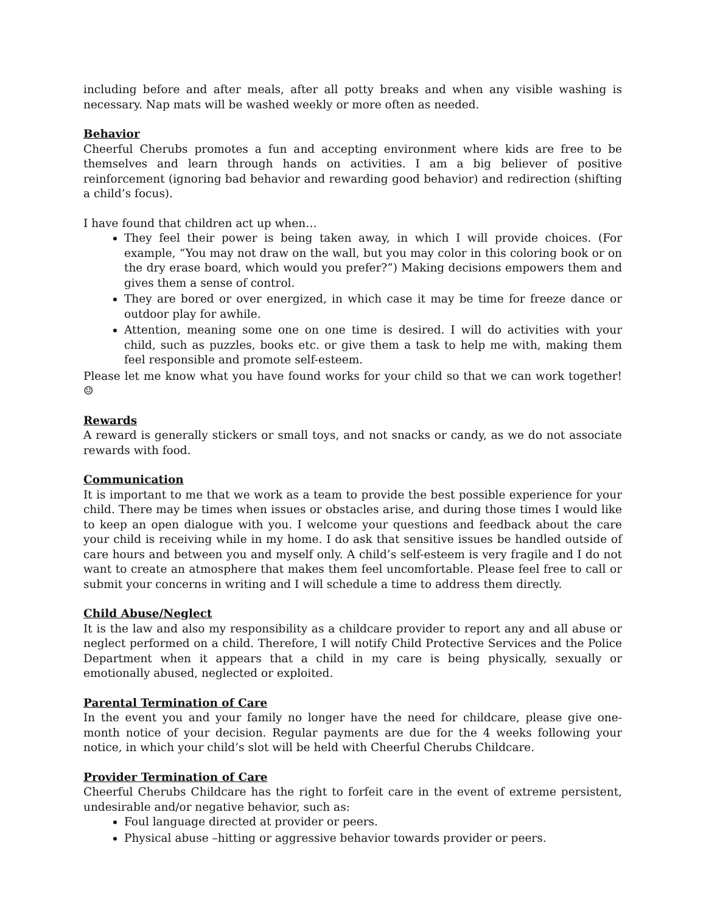including before and after meals, after all potty breaks and when any visible washing is necessary. Nap mats will be washed weekly or more often as needed.
Behavior
Cheerful Cherubs promotes a fun and accepting environment where kids are free to be themselves and learn through hands on activities. I am a big believer of positive reinforcement (ignoring bad behavior and rewarding good behavior) and redirection (shifting a child’s focus).
I have found that children act up when…
They feel their power is being taken away, in which I will provide choices. (For example, “You may not draw on the wall, but you may color in this coloring book or on the dry erase board, which would you prefer?”) Making decisions empowers them and gives them a sense of control.
They are bored or over energized, in which case it may be time for freeze dance or outdoor play for awhile.
Attention, meaning some one on one time is desired. I will do activities with your child, such as puzzles, books etc. or give them a task to help me with, making them feel responsible and promote self-esteem.
Please let me know what you have found works for your child so that we can work together! ☺
Rewards
A reward is generally stickers or small toys, and not snacks or candy, as we do not associate rewards with food.
Communication
It is important to me that we work as a team to provide the best possible experience for your child. There may be times when issues or obstacles arise, and during those times I would like to keep an open dialogue with you. I welcome your questions and feedback about the care your child is receiving while in my home. I do ask that sensitive issues be handled outside of care hours and between you and myself only. A child’s self-esteem is very fragile and I do not want to create an atmosphere that makes them feel uncomfortable. Please feel free to call or submit your concerns in writing and I will schedule a time to address them directly.
Child Abuse/Neglect
It is the law and also my responsibility as a childcare provider to report any and all abuse or neglect performed on a child. Therefore, I will notify Child Protective Services and the Police Department when it appears that a child in my care is being physically, sexually or emotionally abused, neglected or exploited.
Parental Termination of Care
In the event you and your family no longer have the need for childcare, please give one-month notice of your decision. Regular payments are due for the 4 weeks following your notice, in which your child’s slot will be held with Cheerful Cherubs Childcare.
Provider Termination of Care
Cheerful Cherubs Childcare has the right to forfeit care in the event of extreme persistent, undesirable and/or negative behavior, such as:
Foul language directed at provider or peers.
Physical abuse –hitting or aggressive behavior towards provider or peers.